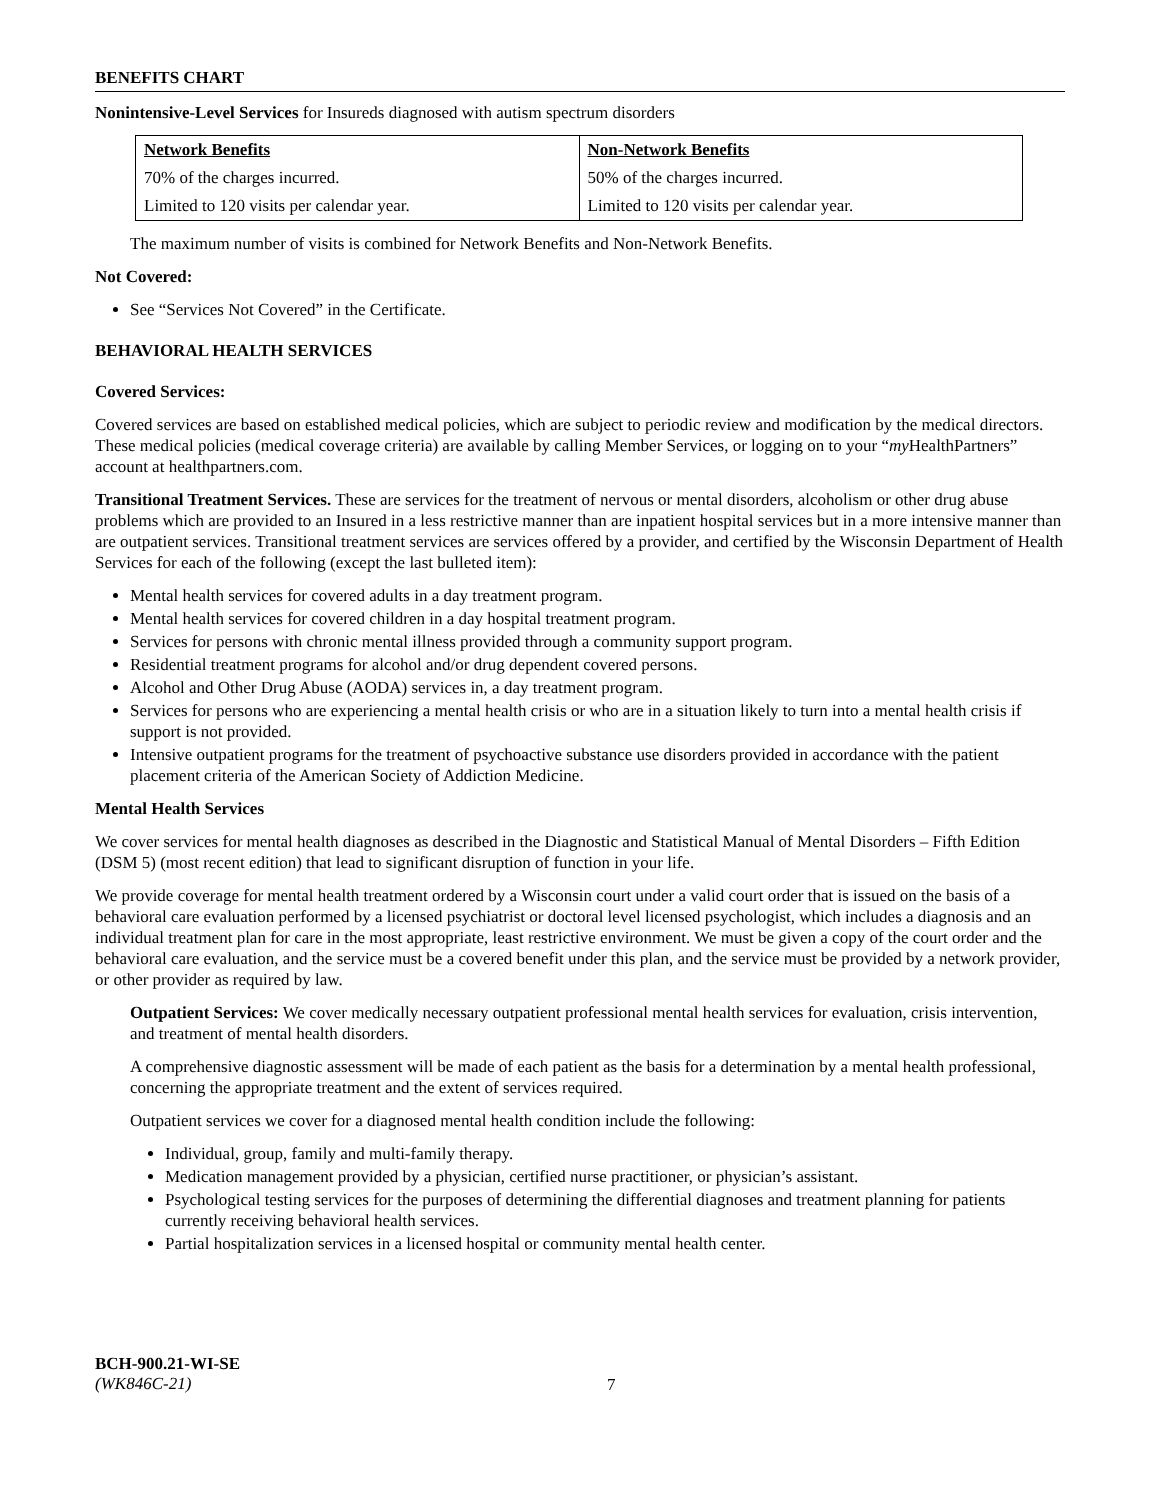BENEFITS CHART
Nonintensive-Level Services for Insureds diagnosed with autism spectrum disorders
| Network Benefits | Non-Network Benefits |
| --- | --- |
| 70% of the charges incurred. | 50% of the charges incurred. |
| Limited to 120 visits per calendar year. | Limited to 120 visits per calendar year. |
The maximum number of visits is combined for Network Benefits and Non-Network Benefits.
Not Covered:
See “Services Not Covered” in the Certificate.
BEHAVIORAL HEALTH SERVICES
Covered Services:
Covered services are based on established medical policies, which are subject to periodic review and modification by the medical directors. These medical policies (medical coverage criteria) are available by calling Member Services, or logging on to your “my HealthPartners” account at healthpartners.com.
Transitional Treatment Services. These are services for the treatment of nervous or mental disorders, alcoholism or other drug abuse problems which are provided to an Insured in a less restrictive manner than are inpatient hospital services but in a more intensive manner than are outpatient services. Transitional treatment services are services offered by a provider, and certified by the Wisconsin Department of Health Services for each of the following (except the last bulleted item):
Mental health services for covered adults in a day treatment program.
Mental health services for covered children in a day hospital treatment program.
Services for persons with chronic mental illness provided through a community support program.
Residential treatment programs for alcohol and/or drug dependent covered persons.
Alcohol and Other Drug Abuse (AODA) services in, a day treatment program.
Services for persons who are experiencing a mental health crisis or who are in a situation likely to turn into a mental health crisis if support is not provided.
Intensive outpatient programs for the treatment of psychoactive substance use disorders provided in accordance with the patient placement criteria of the American Society of Addiction Medicine.
Mental Health Services
We cover services for mental health diagnoses as described in the Diagnostic and Statistical Manual of Mental Disorders – Fifth Edition (DSM 5) (most recent edition) that lead to significant disruption of function in your life.
We provide coverage for mental health treatment ordered by a Wisconsin court under a valid court order that is issued on the basis of a behavioral care evaluation performed by a licensed psychiatrist or doctoral level licensed psychologist, which includes a diagnosis and an individual treatment plan for care in the most appropriate, least restrictive environment. We must be given a copy of the court order and the behavioral care evaluation, and the service must be a covered benefit under this plan, and the service must be provided by a network provider, or other provider as required by law.
Outpatient Services: We cover medically necessary outpatient professional mental health services for evaluation, crisis intervention, and treatment of mental health disorders.
A comprehensive diagnostic assessment will be made of each patient as the basis for a determination by a mental health professional, concerning the appropriate treatment and the extent of services required.
Outpatient services we cover for a diagnosed mental health condition include the following:
Individual, group, family and multi-family therapy.
Medication management provided by a physician, certified nurse practitioner, or physician’s assistant.
Psychological testing services for the purposes of determining the differential diagnoses and treatment planning for patients currently receiving behavioral health services.
Partial hospitalization services in a licensed hospital or community mental health center.
BCH-900.21-WI-SE
(WK846C-21)
7